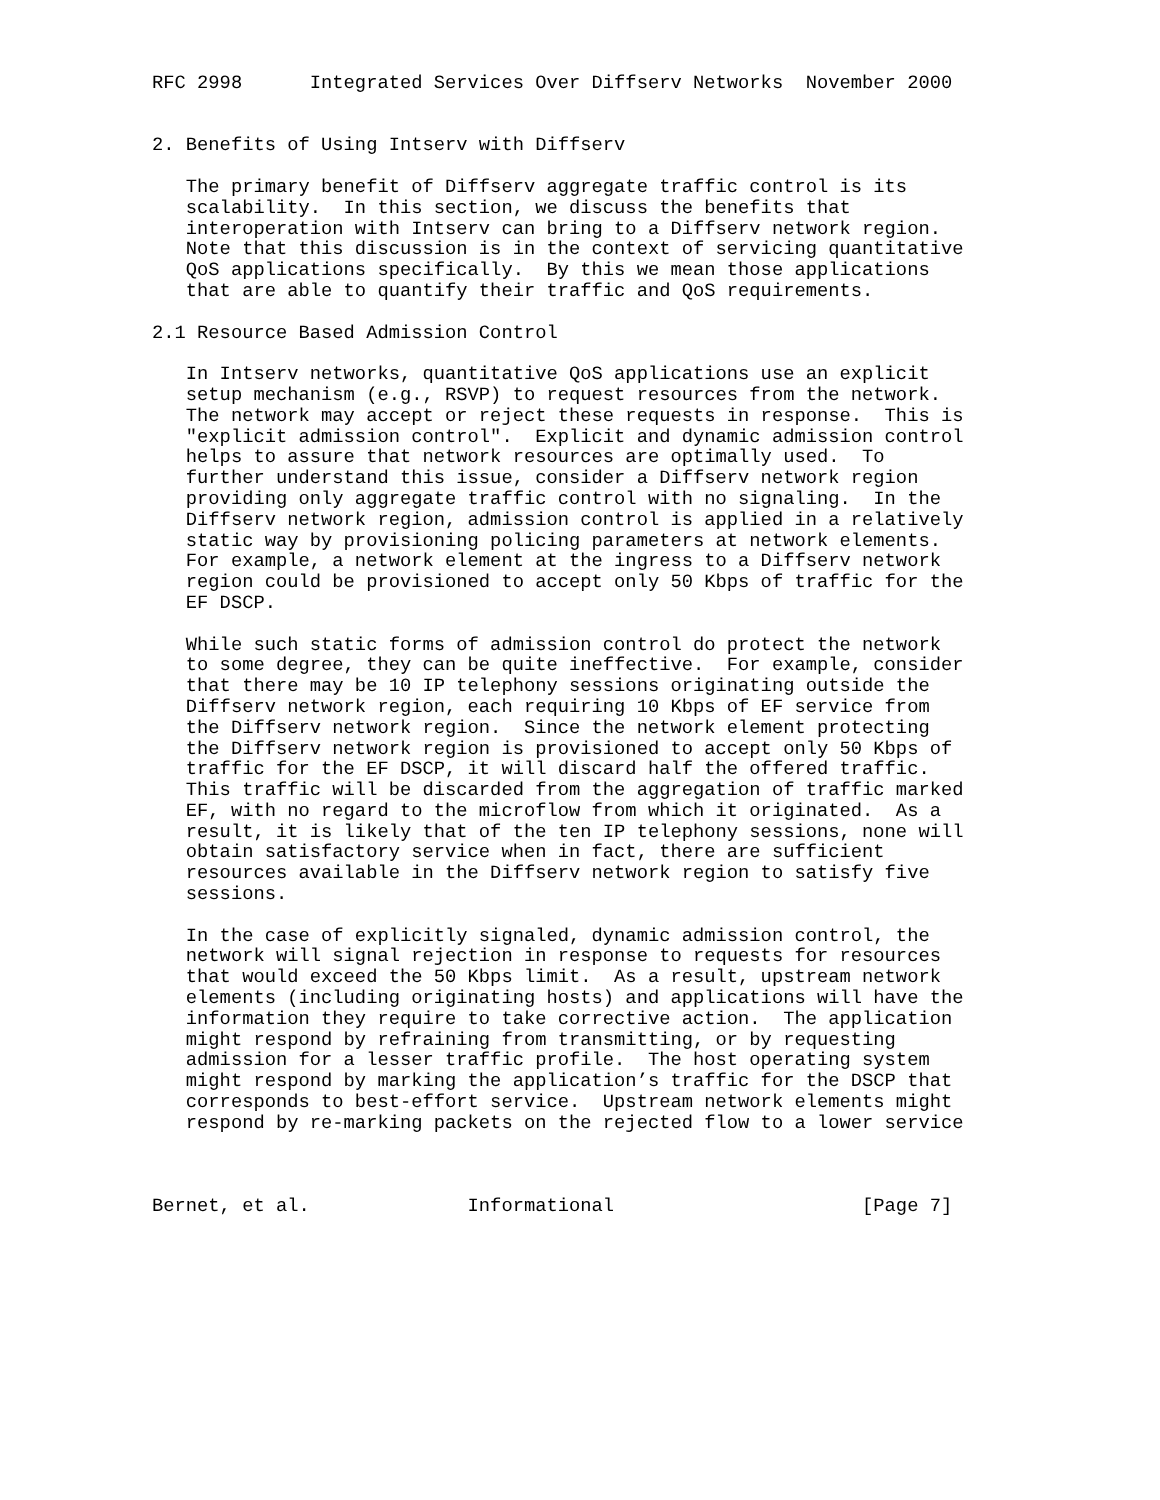RFC 2998      Integrated Services Over Diffserv Networks  November 2000


2. Benefits of Using Intserv with Diffserv

   The primary benefit of Diffserv aggregate traffic control is its
   scalability.  In this section, we discuss the benefits that
   interoperation with Intserv can bring to a Diffserv network region.
   Note that this discussion is in the context of servicing quantitative
   QoS applications specifically.  By this we mean those applications
   that are able to quantify their traffic and QoS requirements.

2.1 Resource Based Admission Control

   In Intserv networks, quantitative QoS applications use an explicit
   setup mechanism (e.g., RSVP) to request resources from the network.
   The network may accept or reject these requests in response.  This is
   "explicit admission control".  Explicit and dynamic admission control
   helps to assure that network resources are optimally used.  To
   further understand this issue, consider a Diffserv network region
   providing only aggregate traffic control with no signaling.  In the
   Diffserv network region, admission control is applied in a relatively
   static way by provisioning policing parameters at network elements.
   For example, a network element at the ingress to a Diffserv network
   region could be provisioned to accept only 50 Kbps of traffic for the
   EF DSCP.

   While such static forms of admission control do protect the network
   to some degree, they can be quite ineffective.  For example, consider
   that there may be 10 IP telephony sessions originating outside the
   Diffserv network region, each requiring 10 Kbps of EF service from
   the Diffserv network region.  Since the network element protecting
   the Diffserv network region is provisioned to accept only 50 Kbps of
   traffic for the EF DSCP, it will discard half the offered traffic.
   This traffic will be discarded from the aggregation of traffic marked
   EF, with no regard to the microflow from which it originated.  As a
   result, it is likely that of the ten IP telephony sessions, none will
   obtain satisfactory service when in fact, there are sufficient
   resources available in the Diffserv network region to satisfy five
   sessions.

   In the case of explicitly signaled, dynamic admission control, the
   network will signal rejection in response to requests for resources
   that would exceed the 50 Kbps limit.  As a result, upstream network
   elements (including originating hosts) and applications will have the
   information they require to take corrective action.  The application
   might respond by refraining from transmitting, or by requesting
   admission for a lesser traffic profile.  The host operating system
   might respond by marking the application’s traffic for the DSCP that
   corresponds to best-effort service.  Upstream network elements might
   respond by re-marking packets on the rejected flow to a lower service



Bernet, et al.              Informational                      [Page 7]